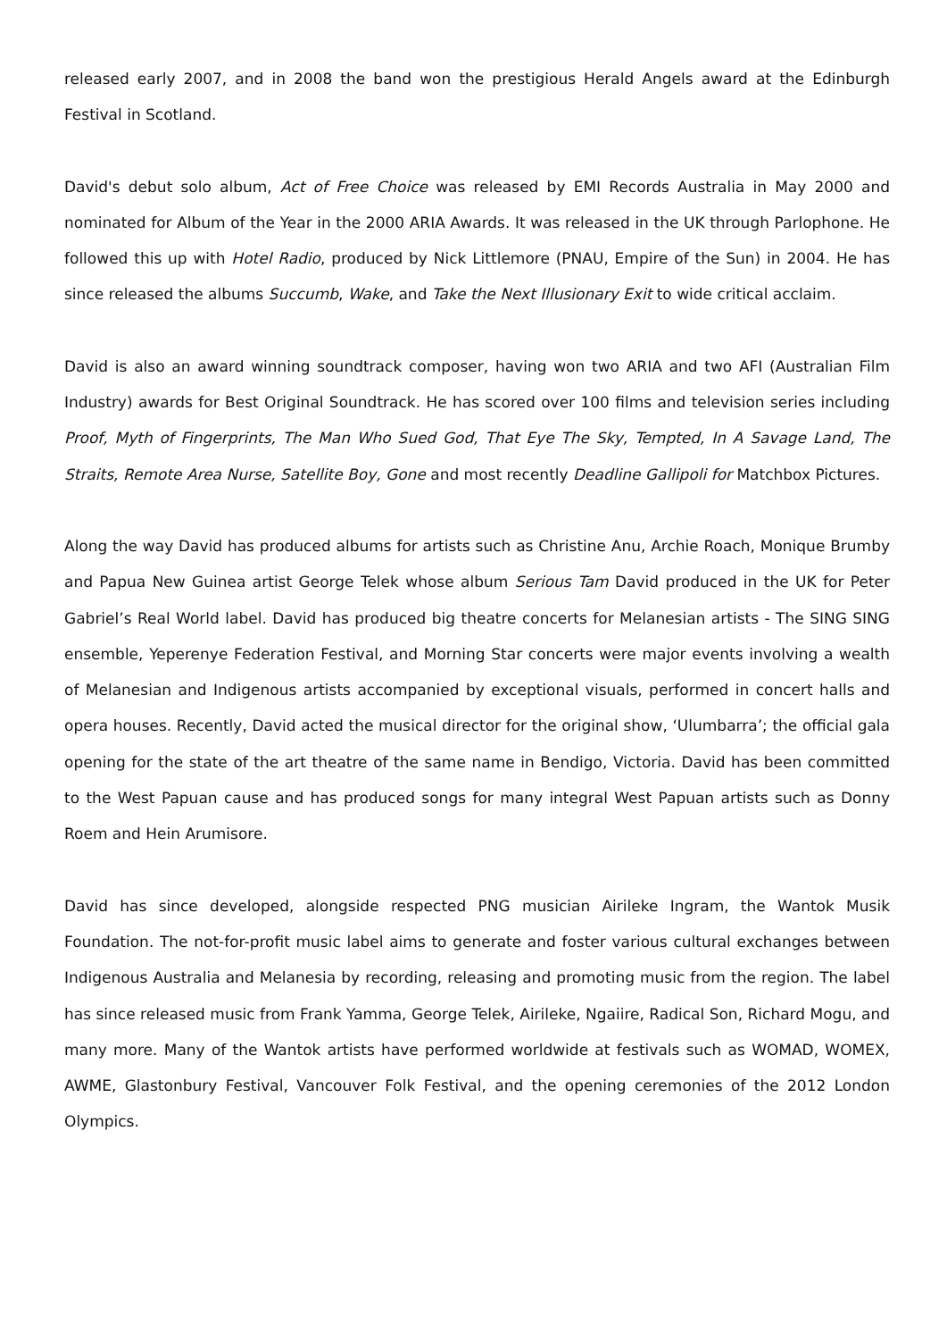released early 2007, and in 2008 the band won the prestigious Herald Angels award at the Edinburgh Festival in Scotland.
David's debut solo album, Act of Free Choice was released by EMI Records Australia in May 2000 and nominated for Album of the Year in the 2000 ARIA Awards. It was released in the UK through Parlophone. He followed this up with Hotel Radio, produced by Nick Littlemore (PNAU, Empire of the Sun) in 2004. He has since released the albums Succumb, Wake, and Take the Next Illusionary Exit to wide critical acclaim.
David is also an award winning soundtrack composer, having won two ARIA and two AFI (Australian Film Industry) awards for Best Original Soundtrack. He has scored over 100 films and television series including Proof, Myth of Fingerprints, The Man Who Sued God, That Eye The Sky, Tempted, In A Savage Land, The Straits, Remote Area Nurse, Satellite Boy, Gone and most recently Deadline Gallipoli for Matchbox Pictures.
Along the way David has produced albums for artists such as Christine Anu, Archie Roach, Monique Brumby and Papua New Guinea artist George Telek whose album Serious Tam David produced in the UK for Peter Gabriel’s Real World label. David has produced big theatre concerts for Melanesian artists - The SING SING ensemble, Yeperenye Federation Festival, and Morning Star concerts were major events involving a wealth of Melanesian and Indigenous artists accompanied by exceptional visuals, performed in concert halls and opera houses. Recently, David acted the musical director for the original show, ‘Ulumbarra’; the official gala opening for the state of the art theatre of the same name in Bendigo, Victoria. David has been committed to the West Papuan cause and has produced songs for many integral West Papuan artists such as Donny Roem and Hein Arumisore.
David has since developed, alongside respected PNG musician Airileke Ingram, the Wantok Musik Foundation. The not-for-profit music label aims to generate and foster various cultural exchanges between Indigenous Australia and Melanesia by recording, releasing and promoting music from the region. The label has since released music from Frank Yamma, George Telek, Airileke, Ngaiire, Radical Son, Richard Mogu, and many more. Many of the Wantok artists have performed worldwide at festivals such as WOMAD, WOMEX, AWME, Glastonbury Festival, Vancouver Folk Festival, and the opening ceremonies of the 2012 London Olympics.